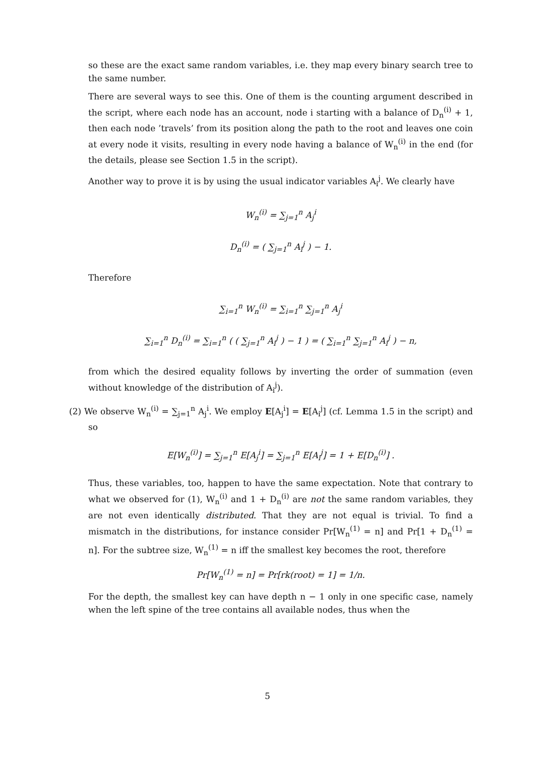so these are the exact same random variables, i.e. they map every binary search tree to the same number.
There are several ways to see this. One of them is the counting argument described in the script, where each node has an account, node i starting with a balance of D<sub>n</sub><sup>(i)</sup> + 1, then each node ’travels’ from its position along the path to the root and leaves one coin at every node it visits, resulting in every node having a balance of W<sub>n</sub><sup>(i)</sup> in the end (for the details, please see Section 1.5 in the script).
Another way to prove it is by using the usual indicator variables A<sub>i</sub><sup>j</sup>. We clearly have
W<sub>n</sub><sup>(i)</sup> = ∑<sub>j=1</sub><sup>n</sup> A<sub>j</sub><sup>i</sup>
D<sub>n</sub><sup>(i)</sup> = ( ∑<sub>j=1</sub><sup>n</sup> A<sub>i</sub><sup>j</sup> ) − 1.
Therefore
∑<sub>i=1</sub><sup>n</sup> W<sub>n</sub><sup>(i)</sup> = ∑<sub>i=1</sub><sup>n</sup> ∑<sub>j=1</sub><sup>n</sup> A<sub>j</sub><sup>i</sup>
∑<sub>i=1</sub><sup>n</sup> D<sub>n</sub><sup>(i)</sup> = ∑<sub>i=1</sub><sup>n</sup> ( ( ∑<sub>j=1</sub><sup>n</sup> A<sub>i</sub><sup>j</sup> ) − 1 ) = ( ∑<sub>i=1</sub><sup>n</sup> ∑<sub>j=1</sub><sup>n</sup> A<sub>i</sub><sup>j</sup> ) − n,
from which the desired equality follows by inverting the order of summation (even without knowledge of the distribution of A<sub>i</sub><sup>j</sup>).
(2) We observe W<sub>n</sub><sup>(i)</sup> = ∑<sub>j=1</sub><sup>n</sup> A<sub>j</sub><sup>i</sup>. We employ E[A<sub>j</sub><sup>i</sup>] = E[A<sub>i</sub><sup>j</sup>] (cf. Lemma 1.5 in the script) and so
E[W<sub>n</sub><sup>(i)</sup>] = ∑<sub>j=1</sub><sup>n</sup> E[A<sub>j</sub><sup>i</sup>] = ∑<sub>j=1</sub><sup>n</sup> E[A<sub>i</sub><sup>j</sup>] = 1 + E[D<sub>n</sub><sup>(i)</sup>] .
Thus, these variables, too, happen to have the same expectation. Note that contrary to what we observed for (1), W<sub>n</sub><sup>(i)</sup> and 1 + D<sub>n</sub><sup>(i)</sup> are not the same random variables, they are not even identically distributed. That they are not equal is trivial. To find a mismatch in the distributions, for instance consider Pr[W<sub>n</sub><sup>(1)</sup> = n] and Pr[1 + D<sub>n</sub><sup>(1)</sup> = n]. For the subtree size, W<sub>n</sub><sup>(1)</sup> = n iff the smallest key becomes the root, therefore
Pr[W<sub>n</sub><sup>(1)</sup> = n] = Pr[rk(root) = 1] = 1/n.
For the depth, the smallest key can have depth n − 1 only in one specific case, namely when the left spine of the tree contains all available nodes, thus when the
5